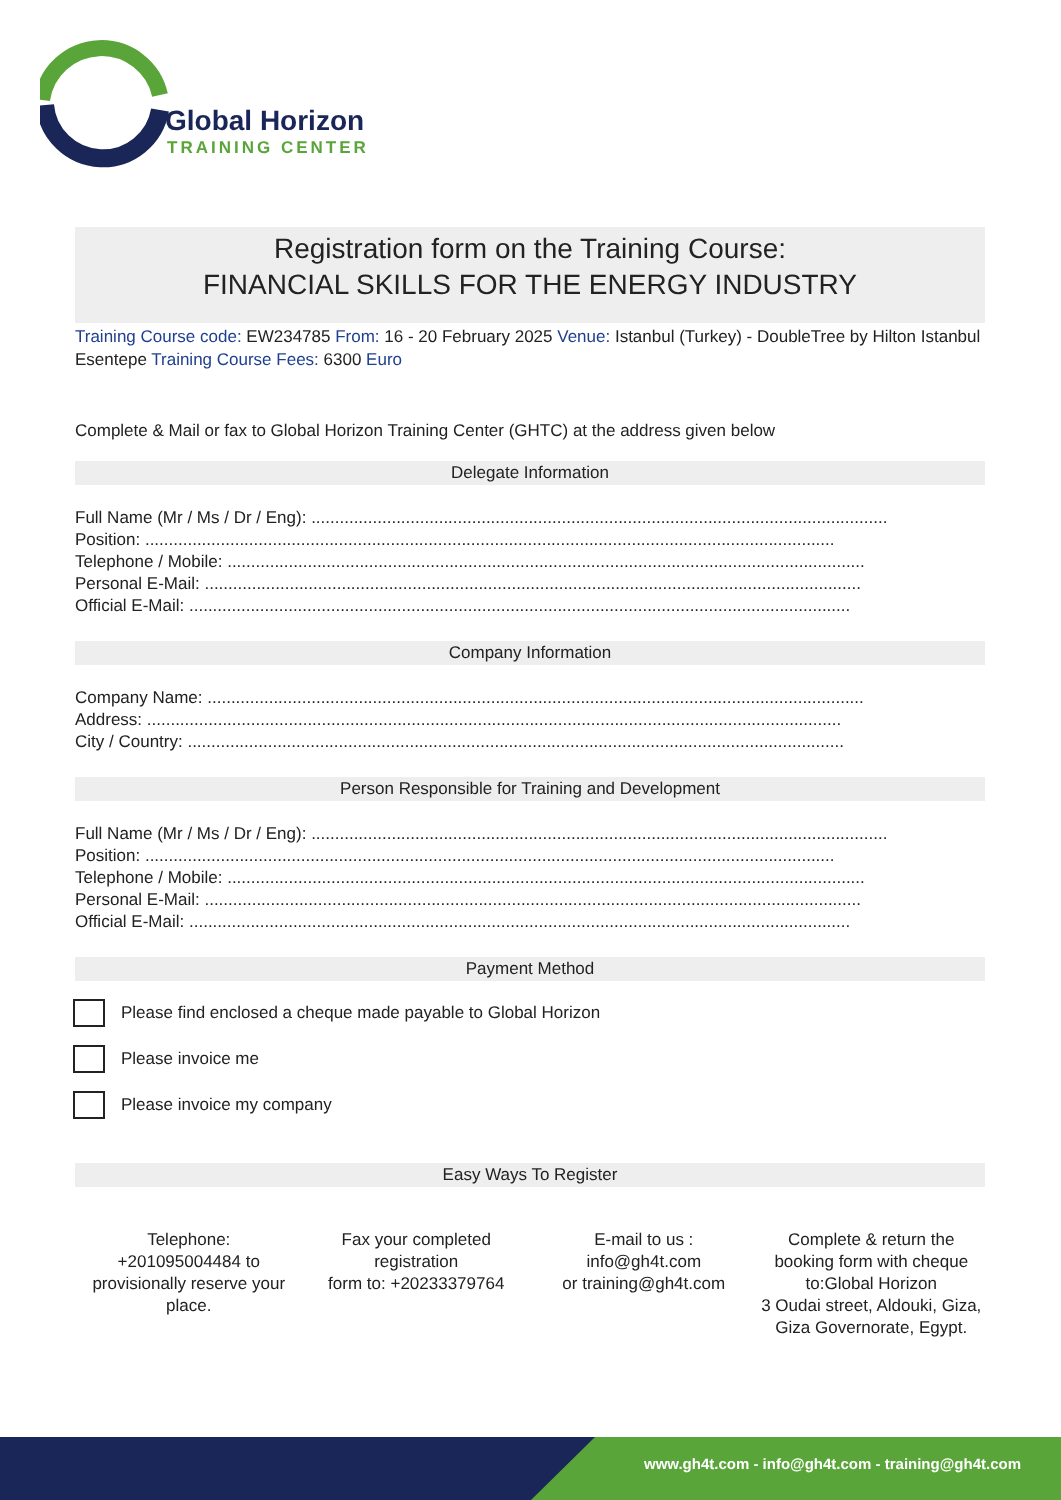Global Horizon
TRAINING CENTER
Registration form on the Training Course:
FINANCIAL SKILLS FOR THE ENERGY INDUSTRY
Training Course code: EW234785 From: 16 - 20 February 2025 Venue: Istanbul (Turkey) - DoubleTree by Hilton Istanbul Esentepe Training Course Fees: 6300 Euro
Complete & Mail or fax to Global Horizon Training Center (GHTC) at the address given below
Delegate Information
Full Name (Mr / Ms / Dr / Eng): ..........................................................................................................................
Position: ..................................................................................................................................................
Telephone / Mobile: .......................................................................................................................................
Personal E-Mail: ...........................................................................................................................................
Official E-Mail: ............................................................................................................................................
Company Information
Company Name: ...........................................................................................................................................
Address: ...................................................................................................................................................
City / Country: ...........................................................................................................................................
Person Responsible for Training and Development
Full Name (Mr / Ms / Dr / Eng): ..........................................................................................................................
Position: ..................................................................................................................................................
Telephone / Mobile: .......................................................................................................................................
Personal E-Mail: ...........................................................................................................................................
Official E-Mail: ............................................................................................................................................
Payment Method
Please find enclosed a cheque made payable to Global Horizon
Please invoice me
Please invoice my company
Easy Ways To Register
Telephone:
+201095004484 to provisionally reserve your place.
Fax your completed registration
form to: +20233379764
E-mail to us :
info@gh4t.com
or training@gh4t.com
Complete & return the booking form with cheque to:Global Horizon
3 Oudai street, Aldouki, Giza, Giza Governorate, Egypt.
www.gh4t.com - info@gh4t.com - training@gh4t.com